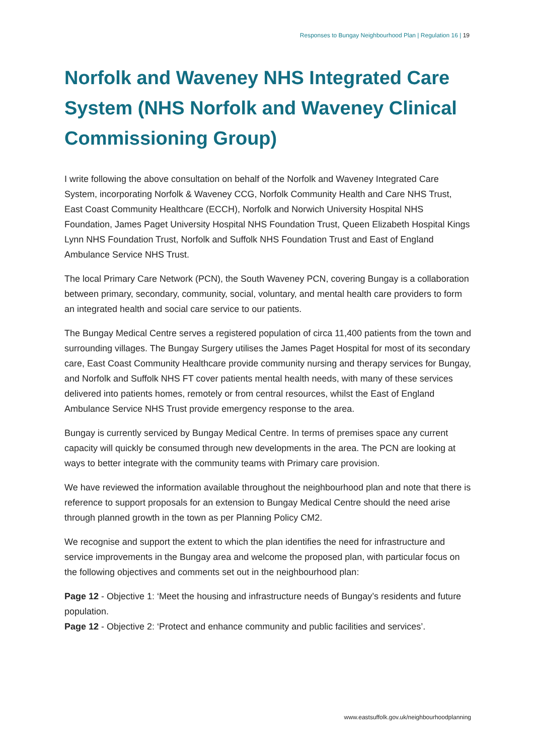Responses to Bungay Neighbourhood Plan | Regulation 16 | 19
Norfolk and Waveney NHS Integrated Care System (NHS Norfolk and Waveney Clinical Commissioning Group)
I write following the above consultation on behalf of the Norfolk and Waveney Integrated Care System, incorporating Norfolk & Waveney CCG, Norfolk Community Health and Care NHS Trust, East Coast Community Healthcare (ECCH), Norfolk and Norwich University Hospital NHS Foundation, James Paget University Hospital NHS Foundation Trust, Queen Elizabeth Hospital Kings Lynn NHS Foundation Trust, Norfolk and Suffolk NHS Foundation Trust and East of England Ambulance Service NHS Trust.
The local Primary Care Network (PCN), the South Waveney PCN, covering Bungay is a collaboration between primary, secondary, community, social, voluntary, and mental health care providers to form an integrated health and social care service to our patients.
The Bungay Medical Centre serves a registered population of circa 11,400 patients from the town and surrounding villages. The Bungay Surgery utilises the James Paget Hospital for most of its secondary care, East Coast Community Healthcare provide community nursing and therapy services for Bungay, and Norfolk and Suffolk NHS FT cover patients mental health needs, with many of these services delivered into patients homes, remotely or from central resources, whilst the East of England Ambulance Service NHS Trust provide emergency response to the area.
Bungay is currently serviced by Bungay Medical Centre. In terms of premises space any current capacity will quickly be consumed through new developments in the area. The PCN are looking at ways to better integrate with the community teams with Primary care provision.
We have reviewed the information available throughout the neighbourhood plan and note that there is reference to support proposals for an extension to Bungay Medical Centre should the need arise through planned growth in the town as per Planning Policy CM2.
We recognise and support the extent to which the plan identifies the need for infrastructure and service improvements in the Bungay area and welcome the proposed plan, with particular focus on the following objectives and comments set out in the neighbourhood plan:
Page 12 - Objective 1: ‘Meet the housing and infrastructure needs of Bungay’s residents and future population.
Page 12 - Objective 2: ‘Protect and enhance community and public facilities and services’.
www.eastsuffolk.gov.uk/neighbourhoodplanning